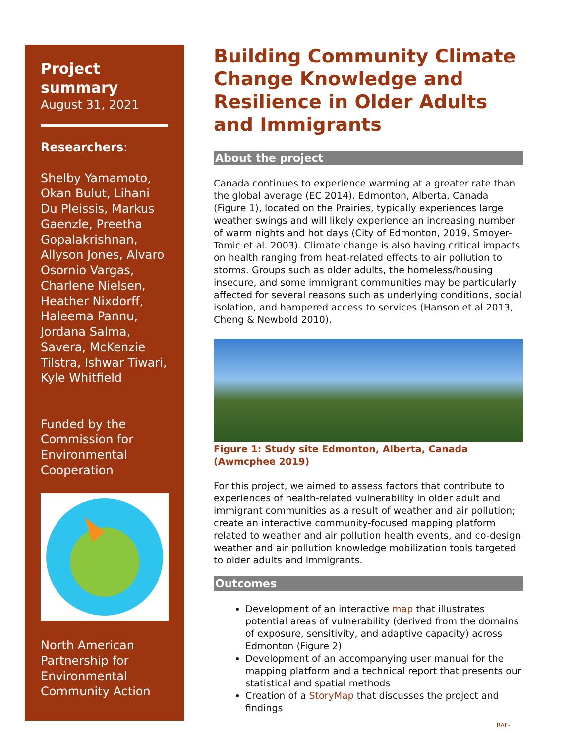Project summary
August 31, 2021
Researchers:
Shelby Yamamoto, Okan Bulut, Lihani Du Pleissis, Markus Gaenzle, Preetha Gopalakrishnan, Allyson Jones, Alvaro Osornio Vargas, Charlene Nielsen, Heather Nixdorff, Haleema Pannu, Jordana Salma, Savera, McKenzie Tilstra, Ishwar Tiwari, Kyle Whitfield
Funded by the Commission for Environmental Cooperation
North American Partnership for Environmental Community Action
Building Community Climate Change Knowledge and Resilience in Older Adults and Immigrants
About the project
Canada continues to experience warming at a greater rate than the global average (EC 2014). Edmonton, Alberta, Canada (Figure 1), located on the Prairies, typically experiences large weather swings and will likely experience an increasing number of warm nights and hot days (City of Edmonton, 2019, Smoyer-Tomic et al. 2003). Climate change is also having critical impacts on health ranging from heat-related effects to air pollution to storms. Groups such as older adults, the homeless/housing insecure, and some immigrant communities may be particularly affected for several reasons such as underlying conditions, social isolation, and hampered access to services (Hanson et al 2013, Cheng & Newbold 2010).
Figure 1: Study site Edmonton, Alberta, Canada (Awmcphee 2019)
For this project, we aimed to assess factors that contribute to experiences of health-related vulnerability in older adult and immigrant communities as a result of weather and air pollution; create an interactive community-focused mapping platform related to weather and air pollution health events, and co-design weather and air pollution knowledge mobilization tools targeted to older adults and immigrants.
Outcomes
Development of an interactive map that illustrates potential areas of vulnerability (derived from the domains of exposure, sensitivity, and adaptive capacity) across Edmonton (Figure 2)
Development of an accompanying user manual for the mapping platform and a technical report that presents our statistical and spatial methods
Creation of a StoryMap that discusses the project and findings
RAF-